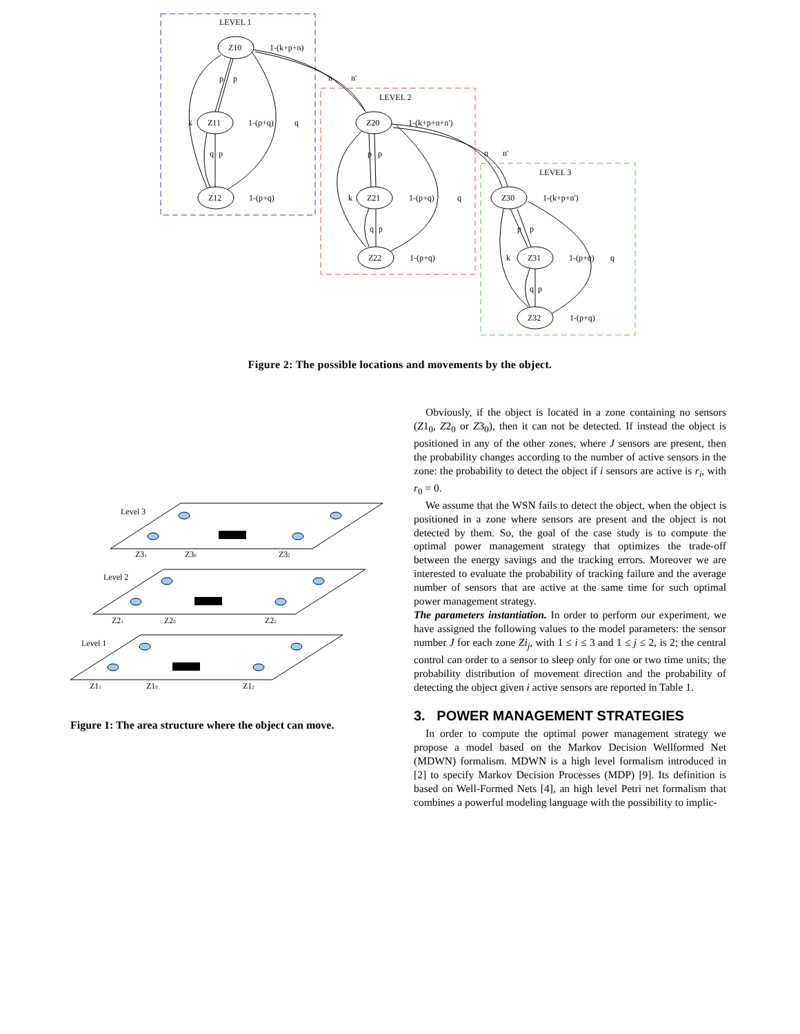LEVEL 1
LEVEL 2
LEVEL 3
Z10
Z11
Z12
Z20
Z21
Z22
Z30
Z31
Z32
1-(k+p+n)
1-(p+q)
1-(p+q)
1-(k+p+n+n')
1-(p+q)
1-(p+q)
1-(k+p+n')
1-(p+q)
1-(p+q)
p
p
k
q
q
p
n
n'
p
p
k
q
q
p
n
n'
p
p
k
q
q
p
Figure 2: The possible locations and movements by the object.
Level 3
Z31
Z30
Z32
Level 2
Z21
Z20
Z22
Level 1
Z11
Z10
Z12
Figure 1: The area structure where the object can move.
Obviously, if the object is located in a zone containing no sensors (Z1<sub>0</sub>, Z2<sub>0</sub> or Z3<sub>0</sub>), then it can not be detected. If instead the object is positioned in any of the other zones, where J sensors are present, then the probability changes according to the number of active sensors in the zone: the probability to detect the object if i sensors are active is r<sub>i</sub>, with r<sub>0</sub> = 0.
We assume that the WSN fails to detect the object, when the object is positioned in a zone where sensors are present and the object is not detected by them. So, the goal of the case study is to compute the optimal power management strategy that optimizes the trade-off between the energy savings and the tracking errors. Moreover we are interested to evaluate the probability of tracking failure and the average number of sensors that are active at the same time for such optimal power management strategy.
The parameters instantiation. In order to perform our experiment, we have assigned the following values to the model parameters: the sensor number J for each zone Zi<sub>j</sub>, with 1 ≤ i ≤ 3 and 1 ≤ j ≤ 2, is 2; the central control can order to a sensor to sleep only for one or two time units; the probability distribution of movement direction and the probability of detecting the object given i active sensors are reported in Table 1.
3. POWER MANAGEMENT STRATEGIES
In order to compute the optimal power management strategy we propose a model based on the Markov Decision Wellformed Net (MDWN) formalism. MDWN is a high level formalism introduced in [2] to specify Markov Decision Processes (MDP) [9]. Its definition is based on Well-Formed Nets [4], an high level Petri net formalism that combines a powerful modeling language with the possibility to implic-